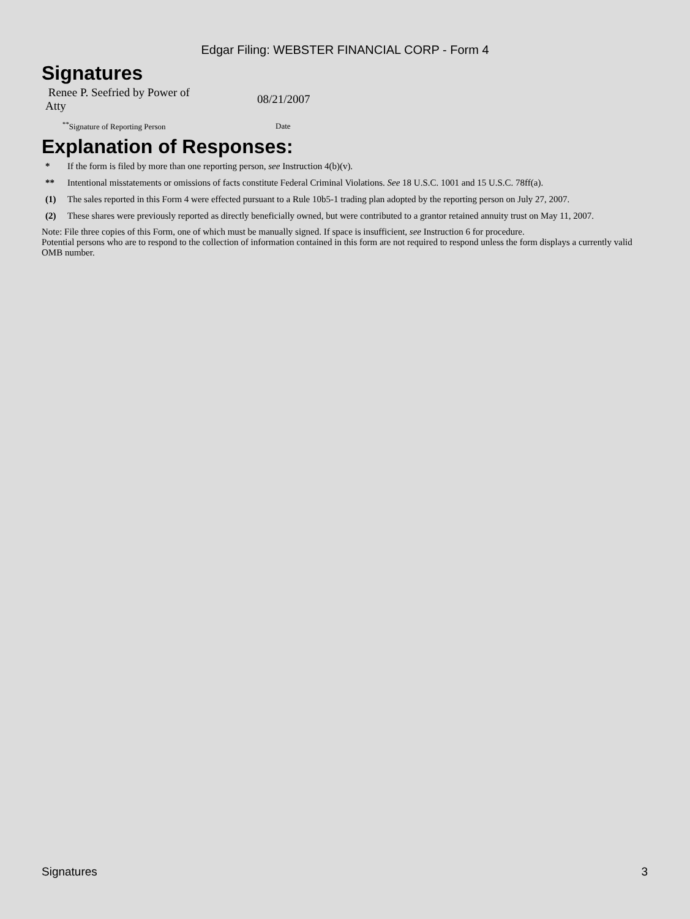Edgar Filing: WEBSTER FINANCIAL CORP - Form 4
Signatures
| Renee P. Seefried by Power of Atty | 08/21/2007 |
| <sup>**</sup> Signature of Reporting Person | Date |
Explanation of Responses:
| * | If the form is filed by more than one reporting person, see Instruction 4(b)(v). |
| ** | Intentional misstatements or omissions of facts constitute Federal Criminal Violations. See 18 U.S.C. 1001 and 15 U.S.C. 78ff(a). |
| (1) | The sales reported in this Form 4 were effected pursuant to a Rule 10b5-1 trading plan adopted by the reporting person on July 27, 2007. |
| (2) | These shares were previously reported as directly beneficially owned, but were contributed to a grantor retained annuity trust on May 11, 2007. |
Note: File three copies of this Form, one of which must be manually signed. If space is insufficient, see Instruction 6 for procedure.
Potential persons who are to respond to the collection of information contained in this form are not required to respond unless the form displays a currently valid OMB number.
Signatures 3